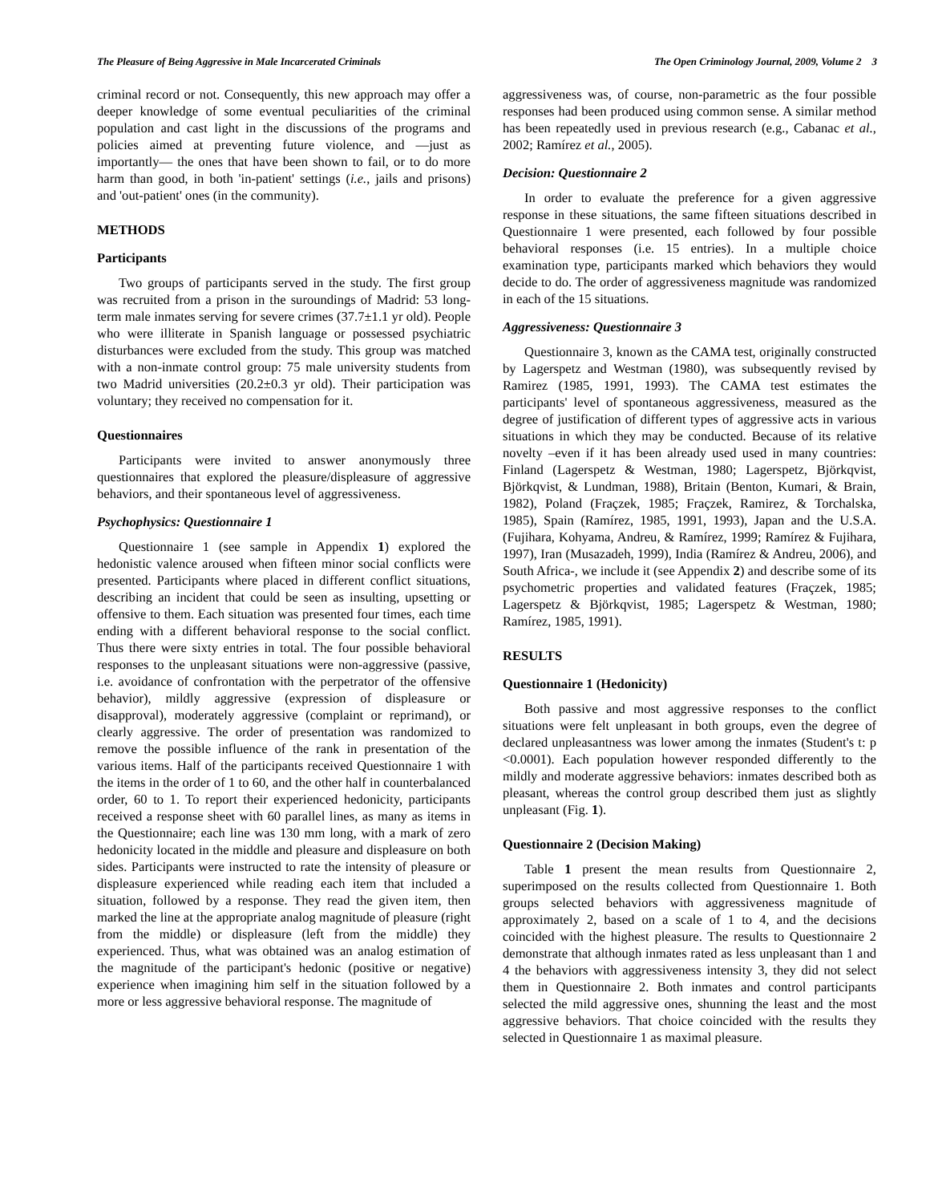The Pleasure of Being Aggressive in Male Incarcerated Criminals The Open Criminology Journal, 2009, Volume 2 3
criminal record or not. Consequently, this new approach may offer a deeper knowledge of some eventual peculiarities of the criminal population and cast light in the discussions of the programs and policies aimed at preventing future violence, and —just as importantly— the ones that have been shown to fail, or to do more harm than good, in both 'in-patient' settings (i.e., jails and prisons) and 'out-patient' ones (in the community).
METHODS
Participants
Two groups of participants served in the study. The first group was recruited from a prison in the suroundings of Madrid: 53 long-term male inmates serving for severe crimes (37.7±1.1 yr old). People who were illiterate in Spanish language or possessed psychiatric disturbances were excluded from the study. This group was matched with a non-inmate control group: 75 male university students from two Madrid universities (20.2±0.3 yr old). Their participation was voluntary; they received no compensation for it.
Questionnaires
Participants were invited to answer anonymously three questionnaires that explored the pleasure/displeasure of aggressive behaviors, and their spontaneous level of aggressiveness.
Psychophysics: Questionnaire 1
Questionnaire 1 (see sample in Appendix 1) explored the hedonistic valence aroused when fifteen minor social conflicts were presented. Participants where placed in different conflict situations, describing an incident that could be seen as insulting, upsetting or offensive to them. Each situation was presented four times, each time ending with a different behavioral response to the social conflict. Thus there were sixty entries in total. The four possible behavioral responses to the unpleasant situations were non-aggressive (passive, i.e. avoidance of confrontation with the perpetrator of the offensive behavior), mildly aggressive (expression of displeasure or disapproval), moderately aggressive (complaint or reprimand), or clearly aggressive. The order of presentation was randomized to remove the possible influence of the rank in presentation of the various items. Half of the participants received Questionnaire 1 with the items in the order of 1 to 60, and the other half in counterbalanced order, 60 to 1. To report their experienced hedonicity, participants received a response sheet with 60 parallel lines, as many as items in the Questionnaire; each line was 130 mm long, with a mark of zero hedonicity located in the middle and pleasure and displeasure on both sides. Participants were instructed to rate the intensity of pleasure or displeasure experienced while reading each item that included a situation, followed by a response. They read the given item, then marked the line at the appropriate analog magnitude of pleasure (right from the middle) or displeasure (left from the middle) they experienced. Thus, what was obtained was an analog estimation of the magnitude of the participant's hedonic (positive or negative) experience when imagining him self in the situation followed by a more or less aggressive behavioral response. The magnitude of
aggressiveness was, of course, non-parametric as the four possible responses had been produced using common sense. A similar method has been repeatedly used in previous research (e.g., Cabanac et al., 2002; Ramírez et al., 2005).
Decision: Questionnaire 2
In order to evaluate the preference for a given aggressive response in these situations, the same fifteen situations described in Questionnaire 1 were presented, each followed by four possible behavioral responses (i.e. 15 entries). In a multiple choice examination type, participants marked which behaviors they would decide to do. The order of aggressiveness magnitude was randomized in each of the 15 situations.
Aggressiveness: Questionnaire 3
Questionnaire 3, known as the CAMA test, originally constructed by Lagerspetz and Westman (1980), was subsequently revised by Ramirez (1985, 1991, 1993). The CAMA test estimates the participants' level of spontaneous aggressiveness, measured as the degree of justification of different types of aggressive acts in various situations in which they may be conducted. Because of its relative novelty –even if it has been already used used in many countries: Finland (Lagerspetz & Westman, 1980; Lagerspetz, Björkqvist, Björkqvist, & Lundman, 1988), Britain (Benton, Kumari, & Brain, 1982), Poland (Fraçzek, 1985; Fraçzek, Ramirez, & Torchalska, 1985), Spain (Ramírez, 1985, 1991, 1993), Japan and the U.S.A. (Fujihara, Kohyama, Andreu, & Ramírez, 1999; Ramírez & Fujihara, 1997), Iran (Musazadeh, 1999), India (Ramírez & Andreu, 2006), and South Africa-, we include it (see Appendix 2) and describe some of its psychometric properties and validated features (Fraçzek, 1985; Lagerspetz & Björkqvist, 1985; Lagerspetz & Westman, 1980; Ramírez, 1985, 1991).
RESULTS
Questionnaire 1 (Hedonicity)
Both passive and most aggressive responses to the conflict situations were felt unpleasant in both groups, even the degree of declared unpleasantness was lower among the inmates (Student's t: p <0.0001). Each population however responded differently to the mildly and moderate aggressive behaviors: inmates described both as pleasant, whereas the control group described them just as slightly unpleasant (Fig. 1).
Questionnaire 2 (Decision Making)
Table 1 present the mean results from Questionnaire 2, superimposed on the results collected from Questionnaire 1. Both groups selected behaviors with aggressiveness magnitude of approximately 2, based on a scale of 1 to 4, and the decisions coincided with the highest pleasure. The results to Questionnaire 2 demonstrate that although inmates rated as less unpleasant than 1 and 4 the behaviors with aggressiveness intensity 3, they did not select them in Questionnaire 2. Both inmates and control participants selected the mild aggressive ones, shunning the least and the most aggressive behaviors. That choice coincided with the results they selected in Questionnaire 1 as maximal pleasure.